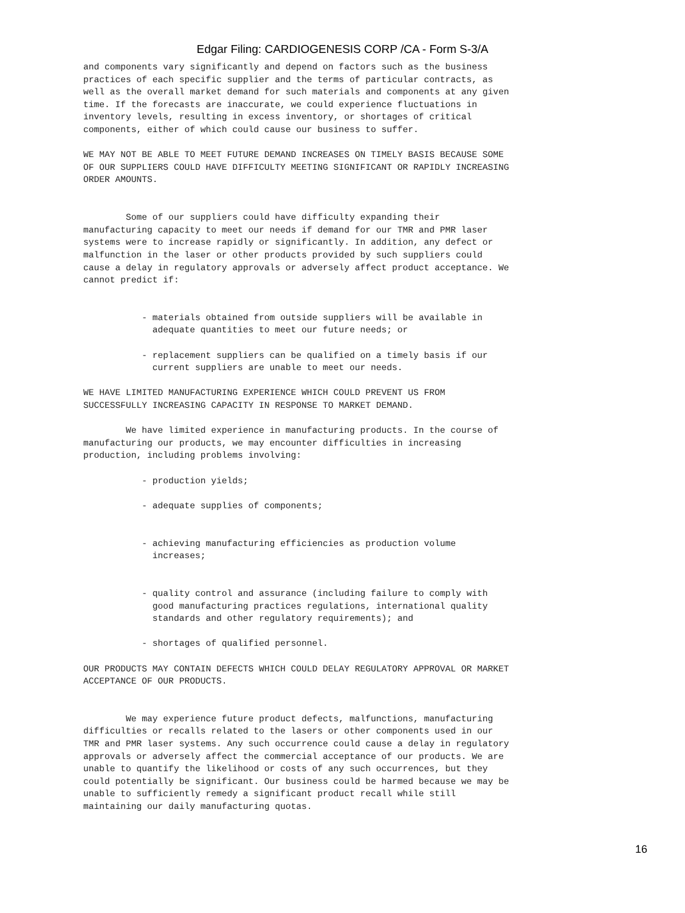Edgar Filing: CARDIOGENESIS CORP /CA - Form S-3/A
and components vary significantly and depend on factors such as the business
practices of each specific supplier and the terms of particular contracts, as
well as the overall market demand for such materials and components at any given
time. If the forecasts are inaccurate, we could experience fluctuations in
inventory levels, resulting in excess inventory, or shortages of critical
components, either of which could cause our business to suffer.

WE MAY NOT BE ABLE TO MEET FUTURE DEMAND INCREASES ON TIMELY BASIS BECAUSE SOME
OF OUR SUPPLIERS COULD HAVE DIFFICULTY MEETING SIGNIFICANT OR RAPIDLY INCREASING
ORDER AMOUNTS.


        Some of our suppliers could have difficulty expanding their
manufacturing capacity to meet our needs if demand for our TMR and PMR laser
systems were to increase rapidly or significantly. In addition, any defect or
malfunction in the laser or other products provided by such suppliers could
cause a delay in regulatory approvals or adversely affect product acceptance. We
cannot predict if:


           - materials obtained from outside suppliers will be available in
             adequate quantities to meet our future needs; or

           - replacement suppliers can be qualified on a timely basis if our
             current suppliers are unable to meet our needs.

WE HAVE LIMITED MANUFACTURING EXPERIENCE WHICH COULD PREVENT US FROM
SUCCESSFULLY INCREASING CAPACITY IN RESPONSE TO MARKET DEMAND.

        We have limited experience in manufacturing products. In the course of
manufacturing our products, we may encounter difficulties in increasing
production, including problems involving:

           - production yields;

           - adequate supplies of components;


           - achieving manufacturing efficiencies as production volume
             increases;


           - quality control and assurance (including failure to comply with
             good manufacturing practices regulations, international quality
             standards and other regulatory requirements); and

           - shortages of qualified personnel.

OUR PRODUCTS MAY CONTAIN DEFECTS WHICH COULD DELAY REGULATORY APPROVAL OR MARKET
ACCEPTANCE OF OUR PRODUCTS.


        We may experience future product defects, malfunctions, manufacturing
difficulties or recalls related to the lasers or other components used in our
TMR and PMR laser systems. Any such occurrence could cause a delay in regulatory
approvals or adversely affect the commercial acceptance of our products. We are
unable to quantify the likelihood or costs of any such occurrences, but they
could potentially be significant. Our business could be harmed because we may be
unable to sufficiently remedy a significant product recall while still
maintaining our daily manufacturing quotas.
16